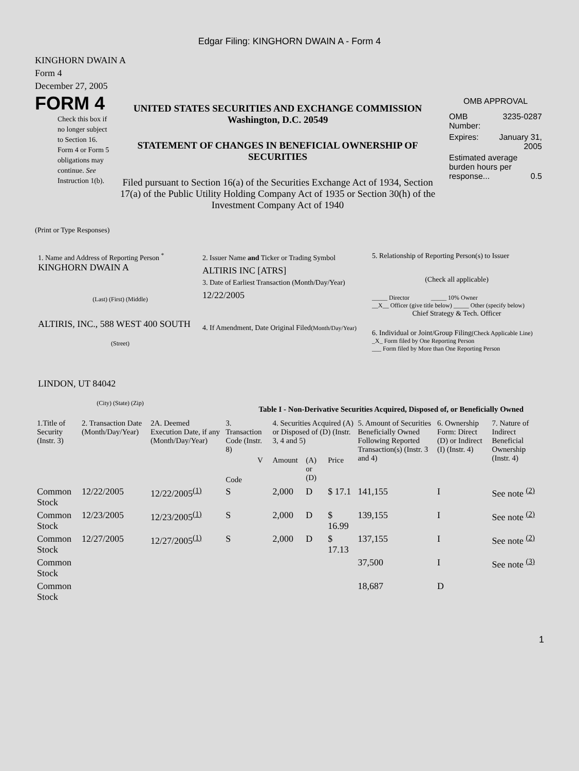Edgar Filing: KINGHORN DWAIN A - Form 4
KINGHORN DWAIN A
Form 4
December 27, 2005
FORM 4
Check this box if no longer subject to Section 16. Form 4 or Form 5 obligations may continue. See Instruction 1(b).
UNITED STATES SECURITIES AND EXCHANGE COMMISSION
Washington, D.C. 20549
STATEMENT OF CHANGES IN BENEFICIAL OWNERSHIP OF SECURITIES
Filed pursuant to Section 16(a) of the Securities Exchange Act of 1934, Section 17(a) of the Public Utility Holding Company Act of 1935 or Section 30(h) of the Investment Company Act of 1940
OMB APPROVAL
| OMB Number: | 3235-0287 |
| Expires: | January 31, 2005 |
| Estimated average burden hours per response... 0.5 | |
(Print or Type Responses)
1. Name and Address of Reporting Person <sup>*</sup>
KINGHORN DWAIN A
(Last) (First) (Middle)
ALTIRIS, INC., 588 WEST 400 SOUTH
(Street)
LINDON, UT 84042
(City) (State) (Zip)
2. Issuer Name and Ticker or Trading Symbol
ALTIRIS INC [ATRS]
3. Date of Earliest Transaction (Month/Day/Year)
12/22/2005
4. If Amendment, Date Original Filed(Month/Day/Year)
5. Relationship of Reporting Person(s) to Issuer
(Check all applicable)
_____ Director _____ 10% Owner
__X__ Officer (give title below) _____ Other (specify below)
Chief Strategy & Tech. Officer
6. Individual or Joint/Group Filing(Check Applicable Line)
_X_ Form filed by One Reporting Person
___ Form filed by More than One Reporting Person
Table I - Non-Derivative Securities Acquired, Disposed of, or Beneficially Owned
| 1.Title of Security (Instr. 3) | 2. Transaction Date (Month/Day/Year) | 2A. Deemed Execution Date, if any (Month/Day/Year) | 3. Transaction Code (Instr. 8) | | 4. Securities Acquired (A) or Disposed of (D) (Instr. 3, 4 and 5) | | | 5. Amount of Securities Beneficially Owned Following Reported Transaction(s) (Instr. 3 and 4) | 6. Ownership Form: Direct (D) or Indirect (I) (Instr. 4) | 7. Nature of Indirect Beneficial Ownership (Instr. 4) |
| --- | --- | --- | --- | --- | --- | --- | --- | --- | --- | --- |
| | | | Code | V | Amount | (A) or (D) | Price | | | |
| Common Stock | 12/22/2005 | 12/22/2005<sup>(1)</sup> | S | | 2,000 | D | $ 17.1 | 141,155 | I | See note <sup>(2)</sup> |
| Common Stock | 12/23/2005 | 12/23/2005<sup>(1)</sup> | S | | 2,000 | D | $ 16.99 | 139,155 | I | See note <sup>(2)</sup> |
| Common Stock | 12/27/2005 | 12/27/2005<sup>(1)</sup> | S | | 2,000 | D | $ 17.13 | 137,155 | I | See note <sup>(2)</sup> |
| Common Stock | | | | | | | | 37,500 | I | See note <sup>(3)</sup> |
| Common Stock | | | | | | | | 18,687 | D | |
1